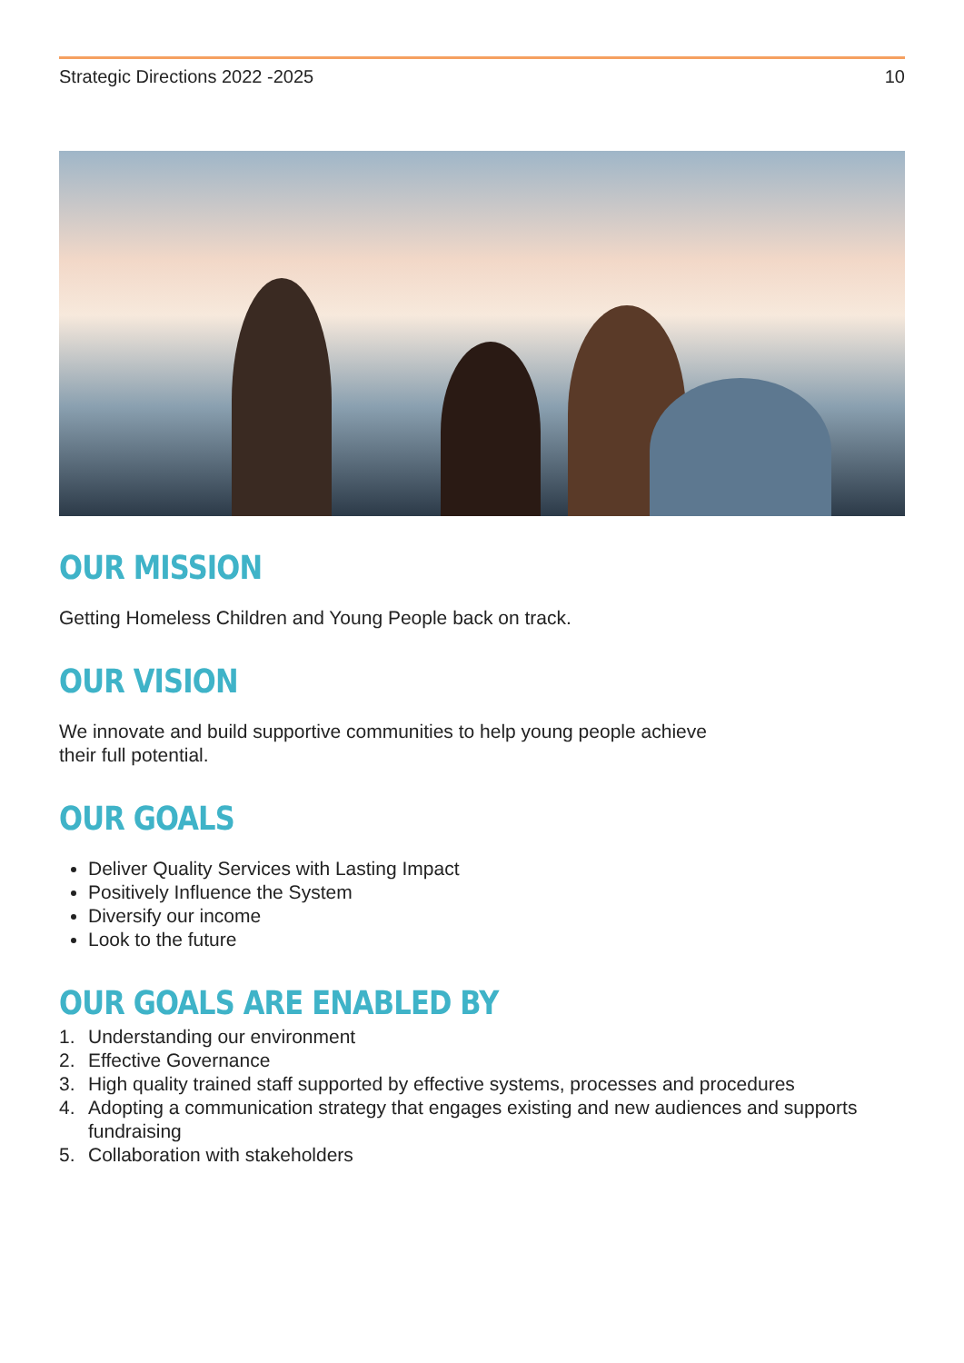Strategic Directions 2022 -2025 10
OUR MISSION
Getting Homeless Children and Young People back on track.
OUR VISION
We innovate and build supportive communities to help young people achieve
their full potential.
OUR GOALS
Deliver Quality Services with Lasting Impact
Positively Influence the System
Diversify our income
Look to the future
OUR GOALS ARE ENABLED BY
1. Understanding our environment
2. Effective Governance
3. High quality trained staff supported by effective systems, processes and procedures
4. Adopting a communication strategy that engages existing and new audiences and supports fundraising
5. Collaboration with stakeholders